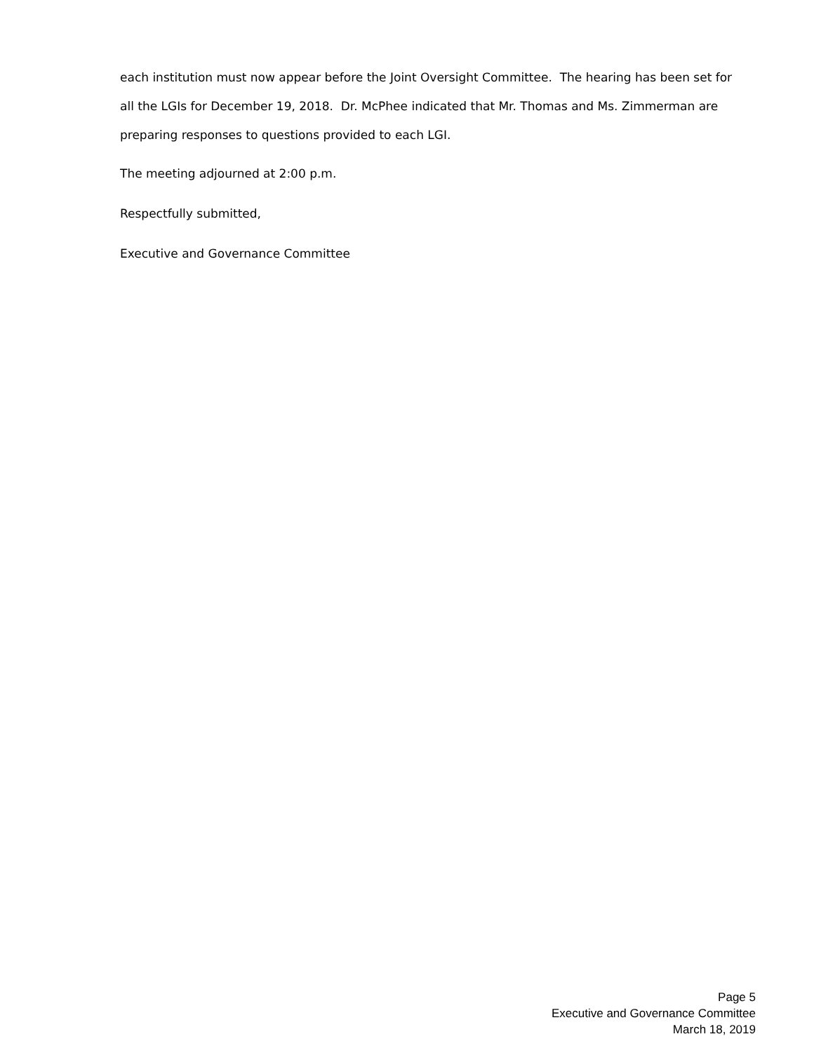each institution must now appear before the Joint Oversight Committee. The hearing has been set for all the LGIs for December 19, 2018. Dr. McPhee indicated that Mr. Thomas and Ms. Zimmerman are preparing responses to questions provided to each LGI.
The meeting adjourned at 2:00 p.m.
Respectfully submitted,
Executive and Governance Committee
Page 5
Executive and Governance Committee
March 18, 2019